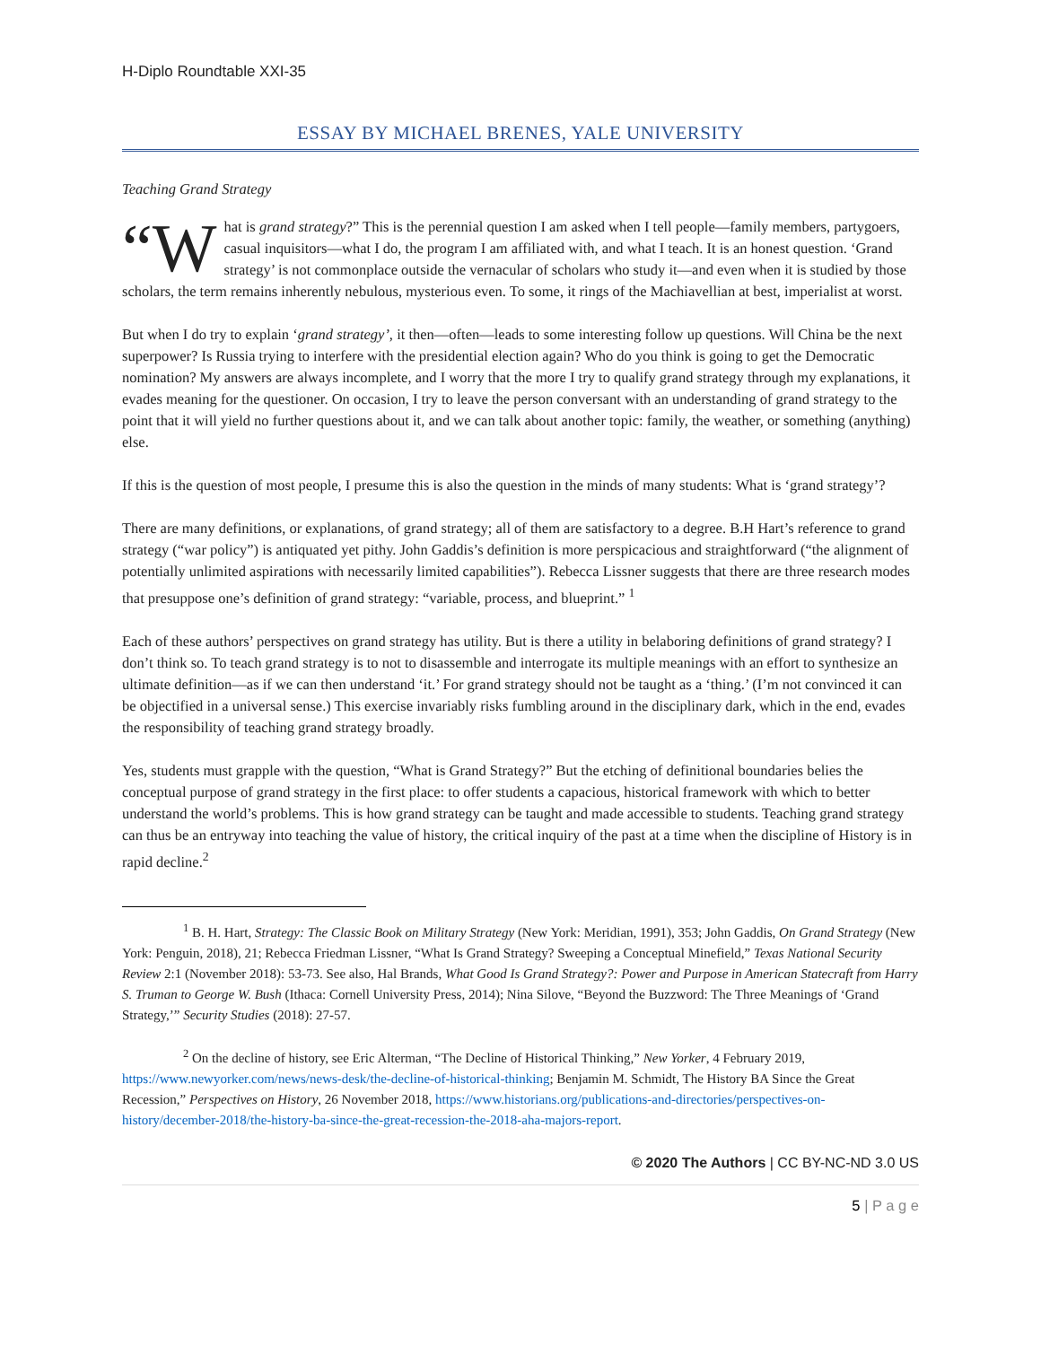H-Diplo Roundtable XXI-35
ESSAY BY MICHAEL BRENES, YALE UNIVERSITY
Teaching Grand Strategy
“W hat is grand strategy?” This is the perennial question I am asked when I tell people—family members, partygoers, casual inquisitors—what I do, the program I am affiliated with, and what I teach. It is an honest question. ‘Grand strategy’ is not commonplace outside the vernacular of scholars who study it—and even when it is studied by those scholars, the term remains inherently nebulous, mysterious even. To some, it rings of the Machiavellian at best, imperialist at worst.
But when I do try to explain ‘grand strategy’, it then—often—leads to some interesting follow up questions. Will China be the next superpower? Is Russia trying to interfere with the presidential election again? Who do you think is going to get the Democratic nomination? My answers are always incomplete, and I worry that the more I try to qualify grand strategy through my explanations, it evades meaning for the questioner. On occasion, I try to leave the person conversant with an understanding of grand strategy to the point that it will yield no further questions about it, and we can talk about another topic: family, the weather, or something (anything) else.
If this is the question of most people, I presume this is also the question in the minds of many students: What is ‘grand strategy’?
There are many definitions, or explanations, of grand strategy; all of them are satisfactory to a degree. B.H Hart’s reference to grand strategy (“war policy”) is antiquated yet pithy. John Gaddis’s definition is more perspicacious and straightforward (“the alignment of potentially unlimited aspirations with necessarily limited capabilities”). Rebecca Lissner suggests that there are three research modes that presuppose one’s definition of grand strategy: “variable, process, and blueprint.” <sup>1</sup>
Each of these authors’ perspectives on grand strategy has utility. But is there a utility in belaboring definitions of grand strategy? I don’t think so. To teach grand strategy is to not to disassemble and interrogate its multiple meanings with an effort to synthesize an ultimate definition—as if we can then understand ‘it.’ For grand strategy should not be taught as a ‘thing.’ (I’m not convinced it can be objectified in a universal sense.) This exercise invariably risks fumbling around in the disciplinary dark, which in the end, evades the responsibility of teaching grand strategy broadly.
Yes, students must grapple with the question, “What is Grand Strategy?” But the etching of definitional boundaries belies the conceptual purpose of grand strategy in the first place: to offer students a capacious, historical framework with which to better understand the world’s problems. This is how grand strategy can be taught and made accessible to students. Teaching grand strategy can thus be an entryway into teaching the value of history, the critical inquiry of the past at a time when the discipline of History is in rapid decline.<sup>2</sup>
<sup>1</sup> B. H. Hart, Strategy: The Classic Book on Military Strategy (New York: Meridian, 1991), 353; John Gaddis, On Grand Strategy (New York: Penguin, 2018), 21; Rebecca Friedman Lissner, “What Is Grand Strategy? Sweeping a Conceptual Minefield,” Texas National Security Review 2:1 (November 2018): 53-73. See also, Hal Brands, What Good Is Grand Strategy?: Power and Purpose in American Statecraft from Harry S. Truman to George W. Bush (Ithaca: Cornell University Press, 2014); Nina Silove, “Beyond the Buzzword: The Three Meanings of ‘Grand Strategy,’” Security Studies (2018): 27-57.
<sup>2</sup> On the decline of history, see Eric Alterman, “The Decline of Historical Thinking,” New Yorker, 4 February 2019, https://www.newyorker.com/news/news-desk/the-decline-of-historical-thinking; Benjamin M. Schmidt, The History BA Since the Great Recession,” Perspectives on History, 26 November 2018, https://www.historians.org/publications-and-directories/perspectives-on-history/december-2018/the-history-ba-since-the-great-recession-the-2018-aha-majors-report.
© 2020 The Authors | CC BY-NC-ND 3.0 US
5 | P a g e